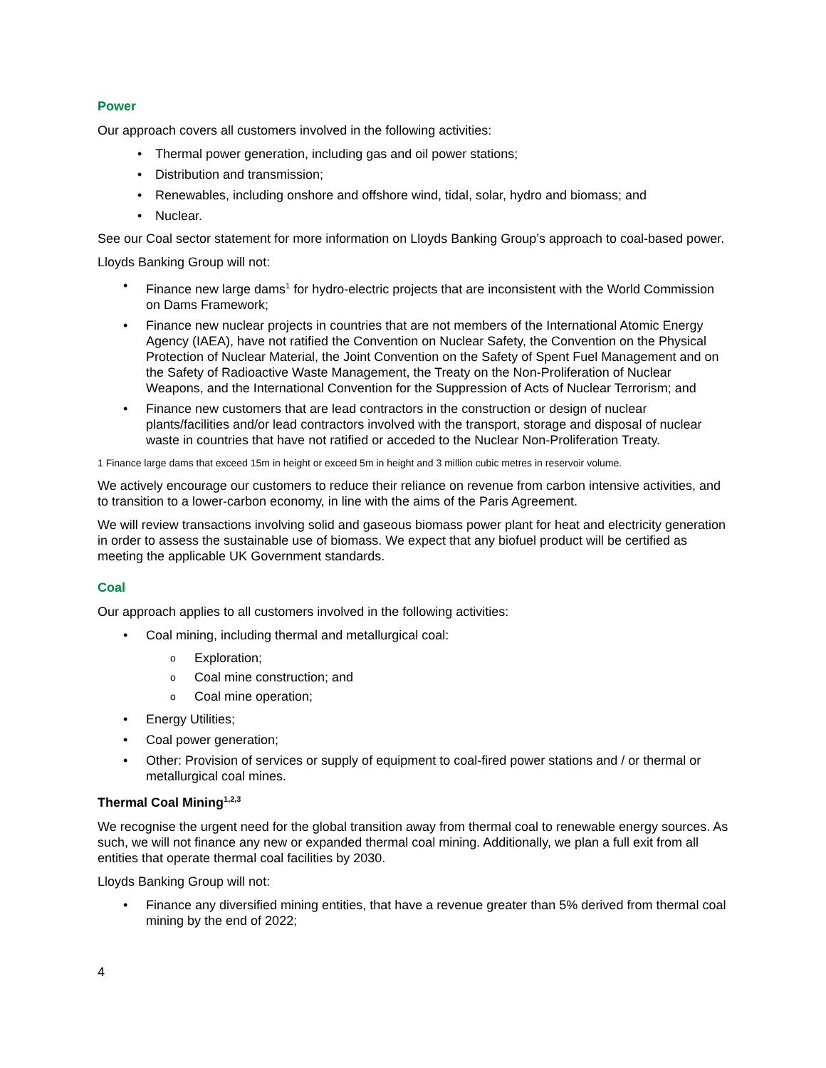Power
Our approach covers all customers involved in the following activities:
• Thermal power generation, including gas and oil power stations;
• Distribution and transmission;
• Renewables, including onshore and offshore wind, tidal, solar, hydro and biomass; and
• Nuclear.
See our Coal sector statement for more information on Lloyds Banking Group’s approach to coal-based power.
Lloyds Banking Group will not:
• Finance new large dams<sup>1</sup> for hydro-electric projects that are inconsistent with the World Commission on Dams Framework;
• Finance new nuclear projects in countries that are not members of the International Atomic Energy Agency (IAEA), have not ratified the Convention on Nuclear Safety, the Convention on the Physical Protection of Nuclear Material, the Joint Convention on the Safety of Spent Fuel Management and on the Safety of Radioactive Waste Management, the Treaty on the Non-Proliferation of Nuclear Weapons, and the International Convention for the Suppression of Acts of Nuclear Terrorism; and
• Finance new customers that are lead contractors in the construction or design of nuclear plants/facilities and/or lead contractors involved with the transport, storage and disposal of nuclear waste in countries that have not ratified or acceded to the Nuclear Non-Proliferation Treaty.
1 Finance large dams that exceed 15m in height or exceed 5m in height and 3 million cubic metres in reservoir volume.
We actively encourage our customers to reduce their reliance on revenue from carbon intensive activities, and to transition to a lower-carbon economy, in line with the aims of the Paris Agreement.
We will review transactions involving solid and gaseous biomass power plant for heat and electricity generation in order to assess the sustainable use of biomass. We expect that any biofuel product will be certified as meeting the applicable UK Government standards.
Coal
Our approach applies to all customers involved in the following activities:
• Coal mining, including thermal and metallurgical coal:
o Exploration;
o Coal mine construction; and
o Coal mine operation;
• Energy Utilities;
• Coal power generation;
• Other: Provision of services or supply of equipment to coal-fired power stations and / or thermal or metallurgical coal mines.
Thermal Coal Mining<sup>1,2,3</sup>
We recognise the urgent need for the global transition away from thermal coal to renewable energy sources. As such, we will not finance any new or expanded thermal coal mining. Additionally, we plan a full exit from all entities that operate thermal coal facilities by 2030.
Lloyds Banking Group will not:
• Finance any diversified mining entities, that have a revenue greater than 5% derived from thermal coal mining by the end of 2022;
4